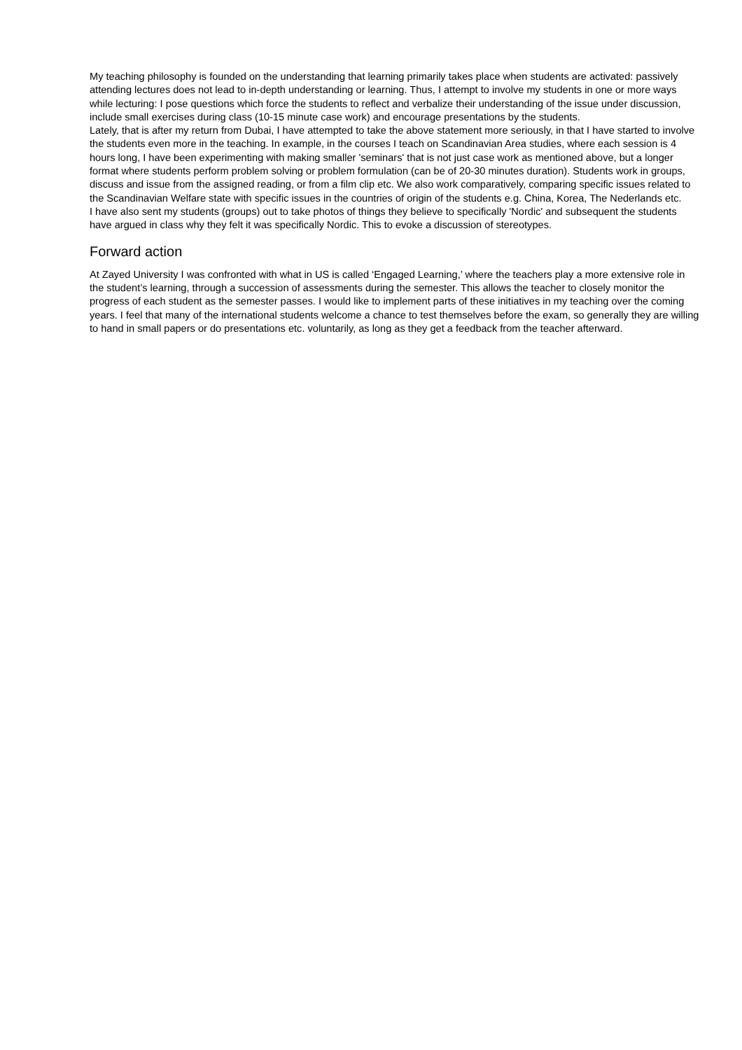My teaching philosophy is founded on the understanding that learning primarily takes place when students are activated: passively attending lectures does not lead to in-depth understanding or learning. Thus, I attempt to involve my students in one or more ways while lecturing: I pose questions which force the students to reflect and verbalize their understanding of the issue under discussion, include small exercises during class (10-15 minute case work) and encourage presentations by the students.
Lately, that is after my return from Dubai, I have attempted to take the above statement more seriously, in that I have started to involve the students even more in the teaching. In example, in the courses I teach on Scandinavian Area studies, where each session is 4 hours long, I have been experimenting with making smaller 'seminars' that is not just case work as mentioned above, but a longer format where students perform problem solving or problem formulation (can be of 20-30 minutes duration). Students work in groups, discuss and issue from the assigned reading, or from a film clip etc. We also work comparatively, comparing specific issues related to the Scandinavian Welfare state with specific issues in the countries of origin of the students e.g. China, Korea, The Nederlands etc.
I have also sent my students (groups) out to take photos of things they believe to specifically 'Nordic' and subsequent the students have argued in class why they felt it was specifically Nordic. This to evoke a discussion of stereotypes.
Forward action
At Zayed University I was confronted with what in US is called ‘Engaged Learning,’ where the teachers play a more extensive role in the student’s learning, through a succession of assessments during the semester. This allows the teacher to closely monitor the progress of each student as the semester passes. I would like to implement parts of these initiatives in my teaching over the coming years. I feel that many of the international students welcome a chance to test themselves before the exam, so generally they are willing to hand in small papers or do presentations etc. voluntarily, as long as they get a feedback from the teacher afterward.